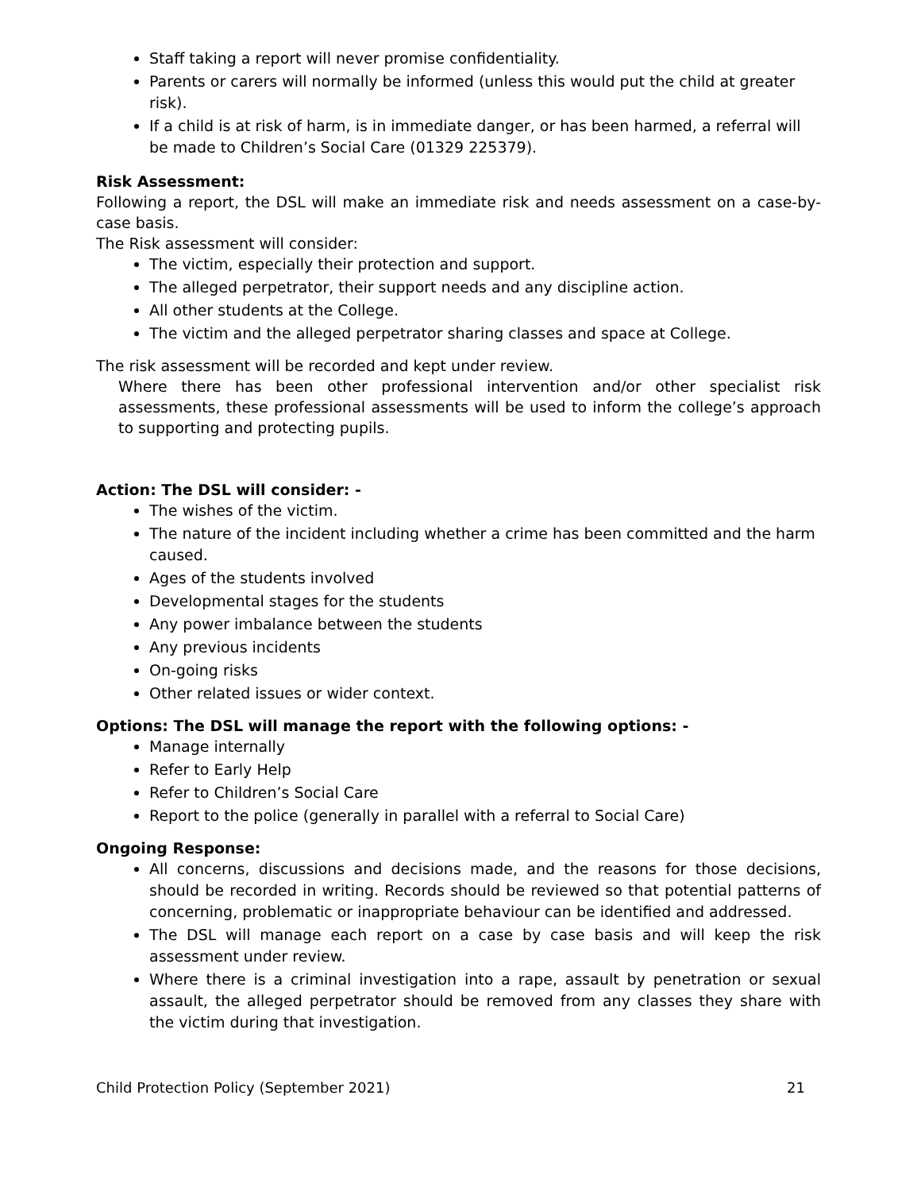Staff taking a report will never promise confidentiality.
Parents or carers will normally be informed (unless this would put the child at greater risk).
If a child is at risk of harm, is in immediate danger, or has been harmed, a referral will be made to Children’s Social Care (01329 225379).
Risk Assessment:
Following a report, the DSL will make an immediate risk and needs assessment on a case-by-case basis.
The Risk assessment will consider:
The victim, especially their protection and support.
The alleged perpetrator, their support needs and any discipline action.
All other students at the College.
The victim and the alleged perpetrator sharing classes and space at College.
The risk assessment will be recorded and kept under review.
Where there has been other professional intervention and/or other specialist risk assessments, these professional assessments will be used to inform the college’s approach to supporting and protecting pupils.
Action: The DSL will consider: -
The wishes of the victim.
The nature of the incident including whether a crime has been committed and the harm caused.
Ages of the students involved
Developmental stages for the students
Any power imbalance between the students
Any previous incidents
On-going risks
Other related issues or wider context.
Options: The DSL will manage the report with the following options: -
Manage internally
Refer to Early Help
Refer to Children’s Social Care
Report to the police (generally in parallel with a referral to Social Care)
Ongoing Response:
All concerns, discussions and decisions made, and the reasons for those decisions, should be recorded in writing. Records should be reviewed so that potential patterns of concerning, problematic or inappropriate behaviour can be identified and addressed.
The DSL will manage each report on a case by case basis and will keep the risk assessment under review.
Where there is a criminal investigation into a rape, assault by penetration or sexual assault, the alleged perpetrator should be removed from any classes they share with the victim during that investigation.
Child Protection Policy (September 2021) 21